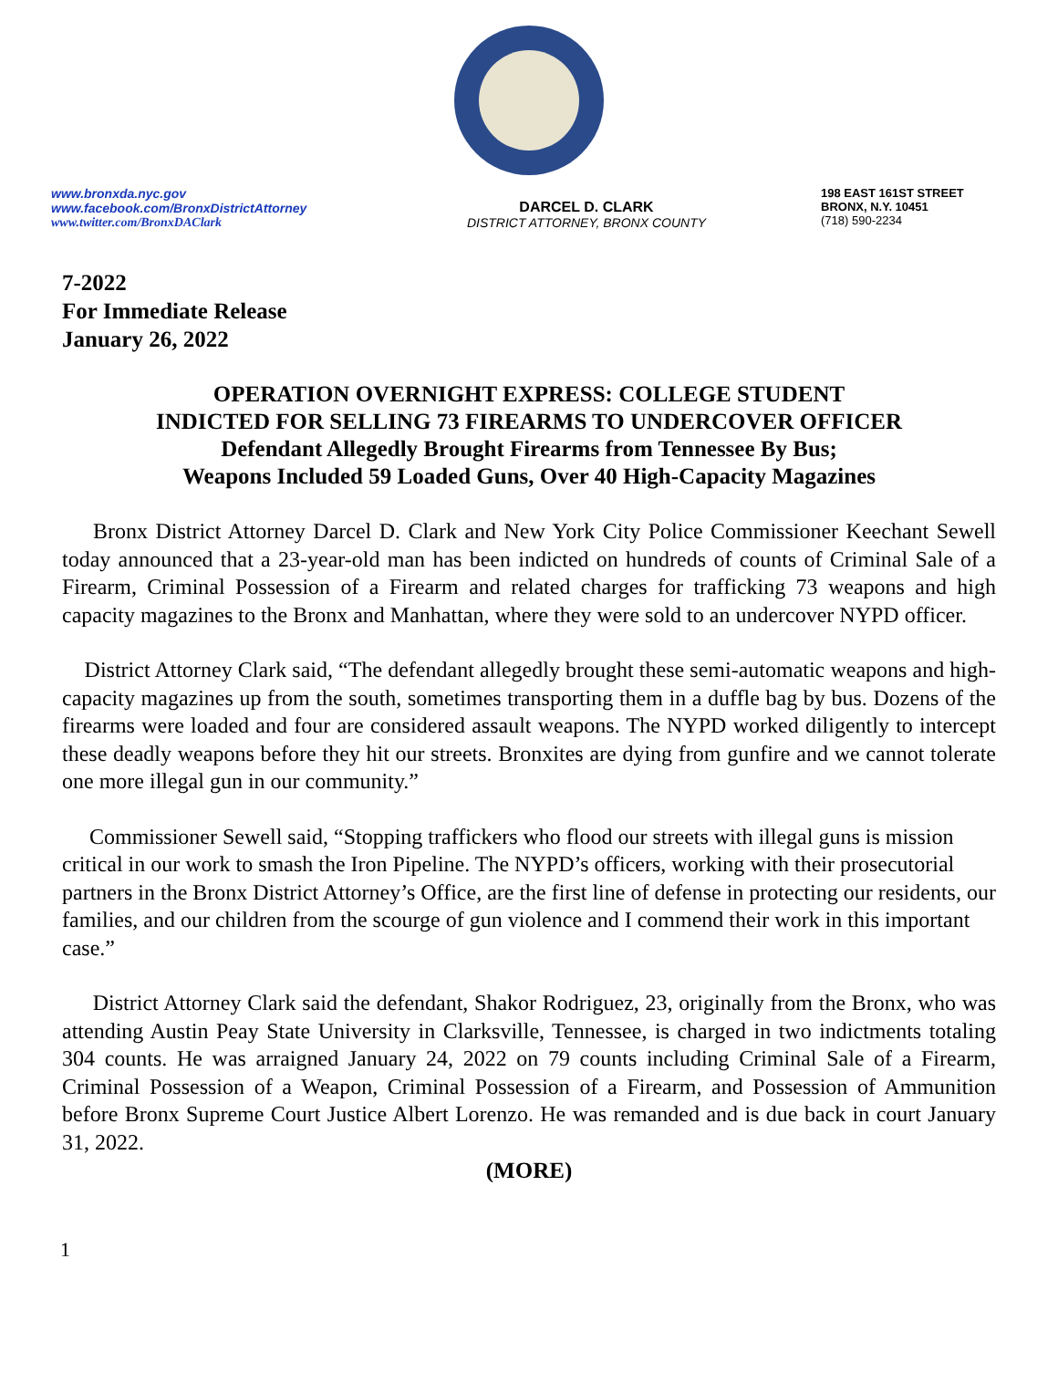www.bronxda.nyc.gov
www.facebook.com/BronxDistrictAttorney
www.twitter.com/BronxDAClark
DARCEL D. CLARK
DISTRICT ATTORNEY, BRONX COUNTY
198 EAST 161ST STREET
BRONX, N.Y. 10451
(718) 590-2234
7-2022
For Immediate Release
January 26, 2022
OPERATION OVERNIGHT EXPRESS: COLLEGE STUDENT
INDICTED FOR SELLING 73 FIREARMS TO UNDERCOVER OFFICER
Defendant Allegedly Brought Firearms from Tennessee By Bus;
Weapons Included 59 Loaded Guns, Over 40 High-Capacity Magazines
Bronx District Attorney Darcel D. Clark and New York City Police Commissioner Keechant Sewell today announced that a 23-year-old man has been indicted on hundreds of counts of Criminal Sale of a Firearm, Criminal Possession of a Firearm and related charges for trafficking 73 weapons and high capacity magazines to the Bronx and Manhattan, where they were sold to an undercover NYPD officer.
District Attorney Clark said, “The defendant allegedly brought these semi-automatic weapons and high-capacity magazines up from the south, sometimes transporting them in a duffle bag by bus. Dozens of the firearms were loaded and four are considered assault weapons. The NYPD worked diligently to intercept these deadly weapons before they hit our streets. Bronxites are dying from gunfire and we cannot tolerate one more illegal gun in our community.”
Commissioner Sewell said, “Stopping traffickers who flood our streets with illegal guns is mission critical in our work to smash the Iron Pipeline. The NYPD’s officers, working with their prosecutorial partners in the Bronx District Attorney’s Office, are the first line of defense in protecting our residents, our families, and our children from the scourge of gun violence and I commend their work in this important case.”
District Attorney Clark said the defendant, Shakor Rodriguez, 23, originally from the Bronx, who was attending Austin Peay State University in Clarksville, Tennessee, is charged in two indictments totaling 304 counts. He was arraigned January 24, 2022 on 79 counts including Criminal Sale of a Firearm, Criminal Possession of a Weapon, Criminal Possession of a Firearm, and Possession of Ammunition before Bronx Supreme Court Justice Albert Lorenzo. He was remanded and is due back in court January 31, 2022.
(MORE)
1